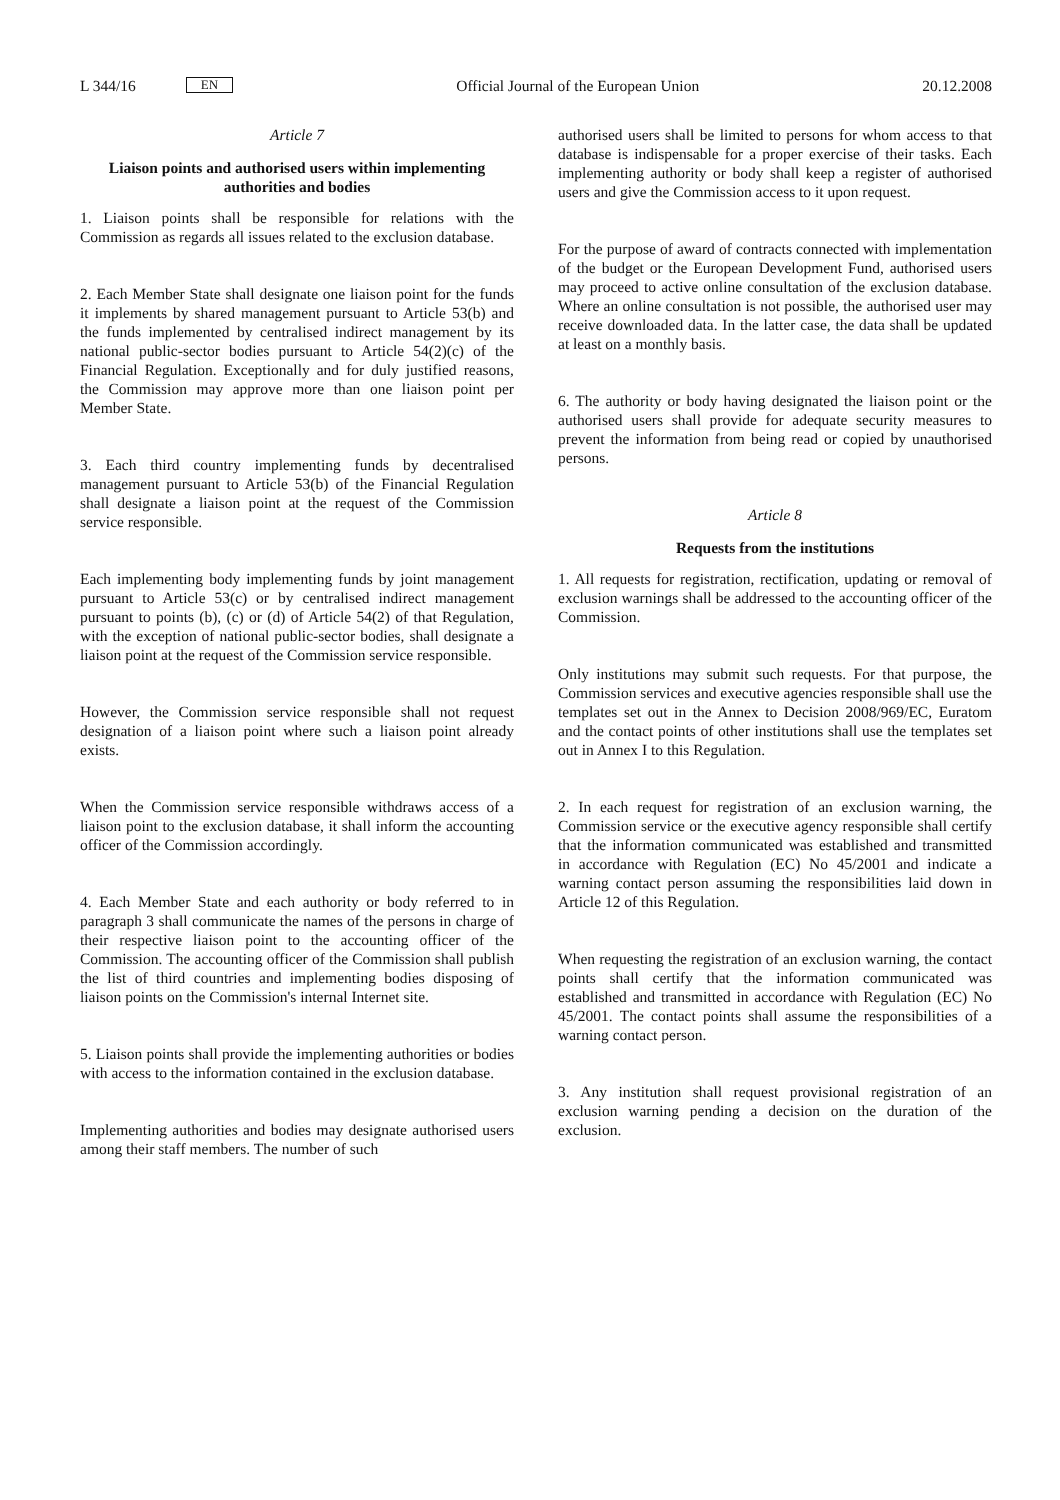L 344/16 EN
Official Journal of the European Union 20.12.2008
Article 7
Liaison points and authorised users within implementing authorities and bodies
1. Liaison points shall be responsible for relations with the Commission as regards all issues related to the exclusion database.
2. Each Member State shall designate one liaison point for the funds it implements by shared management pursuant to Article 53(b) and the funds implemented by centralised indirect management by its national public-sector bodies pursuant to Article 54(2)(c) of the Financial Regulation. Exceptionally and for duly justified reasons, the Commission may approve more than one liaison point per Member State.
3. Each third country implementing funds by decentralised management pursuant to Article 53(b) of the Financial Regulation shall designate a liaison point at the request of the Commission service responsible.
Each implementing body implementing funds by joint management pursuant to Article 53(c) or by centralised indirect management pursuant to points (b), (c) or (d) of Article 54(2) of that Regulation, with the exception of national public-sector bodies, shall designate a liaison point at the request of the Commission service responsible.
However, the Commission service responsible shall not request designation of a liaison point where such a liaison point already exists.
When the Commission service responsible withdraws access of a liaison point to the exclusion database, it shall inform the accounting officer of the Commission accordingly.
4. Each Member State and each authority or body referred to in paragraph 3 shall communicate the names of the persons in charge of their respective liaison point to the accounting officer of the Commission. The accounting officer of the Commission shall publish the list of third countries and implementing bodies disposing of liaison points on the Commission's internal Internet site.
5. Liaison points shall provide the implementing authorities or bodies with access to the information contained in the exclusion database.
Implementing authorities and bodies may designate authorised users among their staff members. The number of such
authorised users shall be limited to persons for whom access to that database is indispensable for a proper exercise of their tasks. Each implementing authority or body shall keep a register of authorised users and give the Commission access to it upon request.
For the purpose of award of contracts connected with implementation of the budget or the European Development Fund, authorised users may proceed to active online consultation of the exclusion database. Where an online consultation is not possible, the authorised user may receive downloaded data. In the latter case, the data shall be updated at least on a monthly basis.
6. The authority or body having designated the liaison point or the authorised users shall provide for adequate security measures to prevent the information from being read or copied by unauthorised persons.
Article 8
Requests from the institutions
1. All requests for registration, rectification, updating or removal of exclusion warnings shall be addressed to the accounting officer of the Commission.
Only institutions may submit such requests. For that purpose, the Commission services and executive agencies responsible shall use the templates set out in the Annex to Decision 2008/969/EC, Euratom and the contact points of other institutions shall use the templates set out in Annex I to this Regulation.
2. In each request for registration of an exclusion warning, the Commission service or the executive agency responsible shall certify that the information communicated was established and transmitted in accordance with Regulation (EC) No 45/2001 and indicate a warning contact person assuming the responsibilities laid down in Article 12 of this Regulation.
When requesting the registration of an exclusion warning, the contact points shall certify that the information communicated was established and transmitted in accordance with Regulation (EC) No 45/2001. The contact points shall assume the responsibilities of a warning contact person.
3. Any institution shall request provisional registration of an exclusion warning pending a decision on the duration of the exclusion.